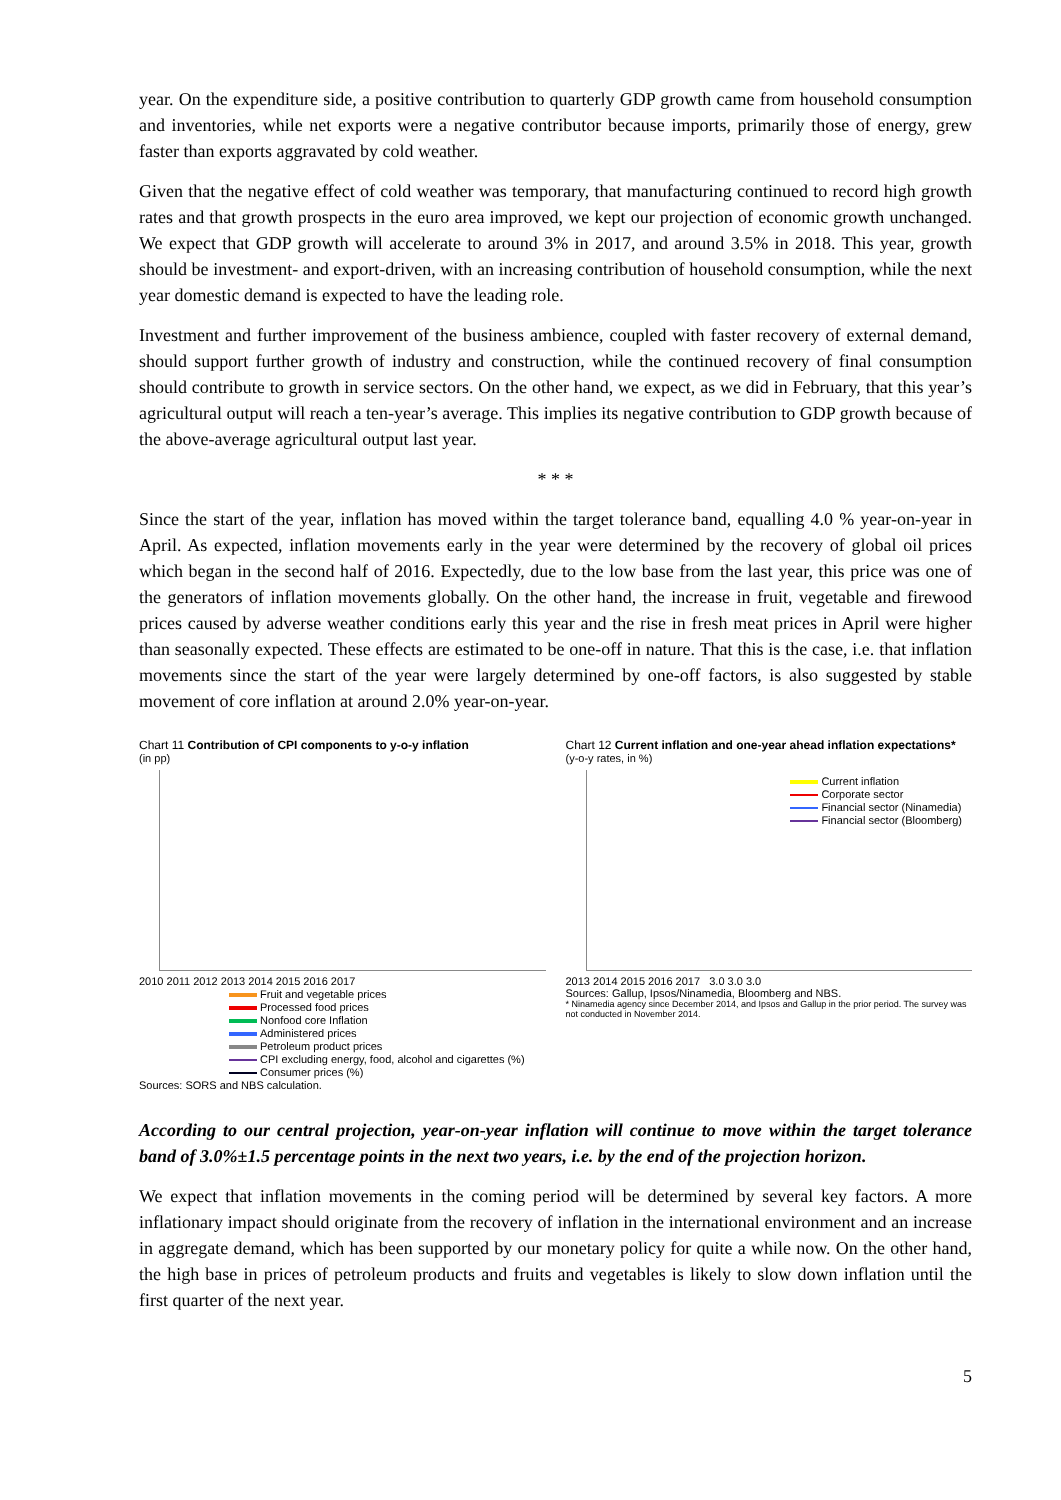year. On the expenditure side, a positive contribution to quarterly GDP growth came from household consumption and inventories, while net exports were a negative contributor because imports, primarily those of energy, grew faster than exports aggravated by cold weather.
Given that the negative effect of cold weather was temporary, that manufacturing continued to record high growth rates and that growth prospects in the euro area improved, we kept our projection of economic growth unchanged. We expect that GDP growth will accelerate to around 3% in 2017, and around 3.5% in 2018. This year, growth should be investment- and export-driven, with an increasing contribution of household consumption, while the next year domestic demand is expected to have the leading role.
Investment and further improvement of the business ambience, coupled with faster recovery of external demand, should support further growth of industry and construction, while the continued recovery of final consumption should contribute to growth in service sectors. On the other hand, we expect, as we did in February, that this year’s agricultural output will reach a ten-year’s average. This implies its negative contribution to GDP growth because of the above-average agricultural output last year.
* * *
Since the start of the year, inflation has moved within the target tolerance band, equalling 4.0 % year-on-year in April. As expected, inflation movements early in the year were determined by the recovery of global oil prices which began in the second half of 2016. Expectedly, due to the low base from the last year, this price was one of the generators of inflation movements globally. On the other hand, the increase in fruit, vegetable and firewood prices caused by adverse weather conditions early this year and the rise in fresh meat prices in April were higher than seasonally expected. These effects are estimated to be one-off in nature. That this is the case, i.e. that inflation movements since the start of the year were largely determined by one-off factors, is also suggested by stable movement of core inflation at around 2.0% year-on-year.
Chart 11 Contribution of CPI components to y-o-y inflation
(in pp)
2010 2011 2012 2013 2014 2015 2016 2017
Fruit and vegetable prices
Processed food prices
Nonfood core Inflation
Administered prices
Petroleum product prices
CPI excluding energy, food, alcohol and cigarettes (%)
Consumer prices (%)
Sources: SORS and NBS calculation.
Chart 12 Current inflation and one-year ahead inflation expectations*
(y-o-y rates, in %)
Current inflation
Corporate sector
Financial sector (Ninamedia)
Financial sector (Bloomberg)
2013 2014 2015 2016 2017 3.0 3.0 3.0
Sources: Gallup, Ipsos/Ninamedia, Bloomberg and NBS.
* Ninamedia agency since December 2014, and Ipsos and Gallup in the prior period. The survey was not conducted in November 2014.
According to our central projection, year-on-year inflation will continue to move within the target tolerance band of 3.0%±1.5 percentage points in the next two years, i.e. by the end of the projection horizon.
We expect that inflation movements in the coming period will be determined by several key factors. A more inflationary impact should originate from the recovery of inflation in the international environment and an increase in aggregate demand, which has been supported by our monetary policy for quite a while now. On the other hand, the high base in prices of petroleum products and fruits and vegetables is likely to slow down inflation until the first quarter of the next year.
5